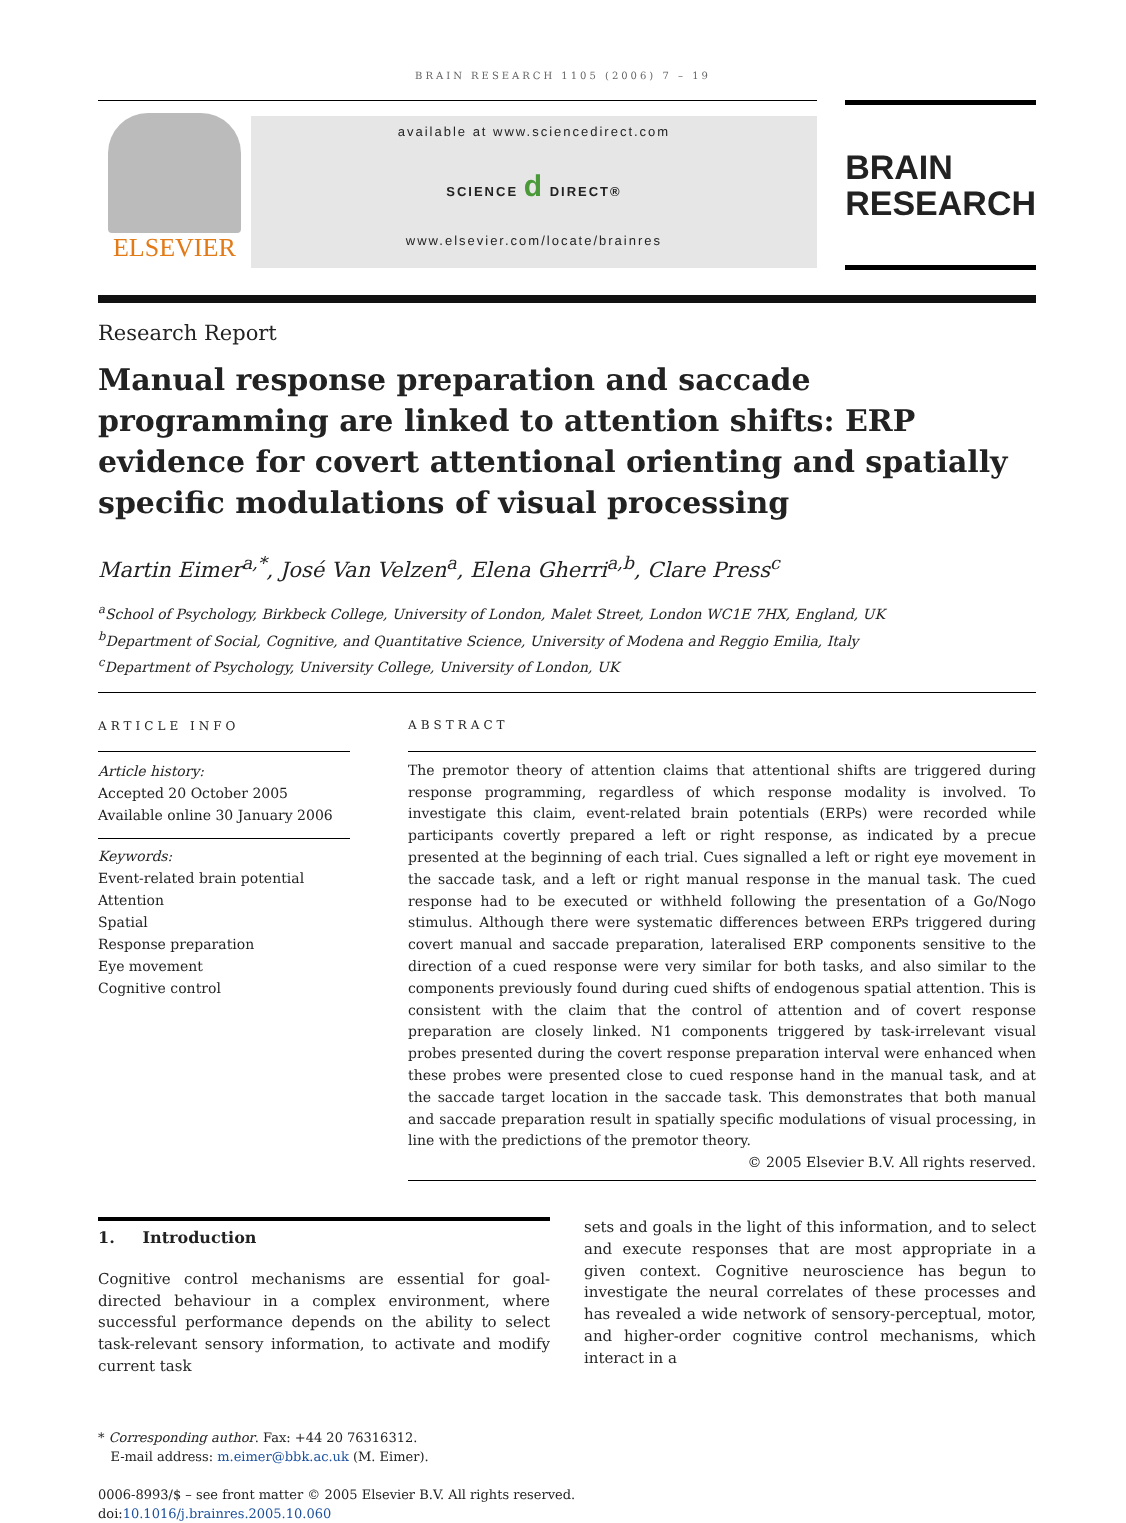BRAIN RESEARCH 1105 (2006) 7 – 19
ELSEVIER
available at www.sciencedirect.com
SCIENCE d DIRECT®
www.elsevier.com/locate/brainres
BRAIN
RESEARCH
Research Report
Manual response preparation and saccade programming are linked to attention shifts: ERP evidence for covert attentional orienting and spatially specific modulations of visual processing
Martin Eimer<sup>a,*</sup>, José Van Velzen<sup>a</sup>, Elena Gherri<sup>a,b</sup>, Clare Press<sup>c</sup>
<sup>a</sup> School of Psychology, Birkbeck College, University of London, Malet Street, London WC1E 7HX, England, UK
<sup>b</sup> Department of Social, Cognitive, and Quantitative Science, University of Modena and Reggio Emilia, Italy
<sup>c</sup> Department of Psychology, University College, University of London, UK
ARTICLE INFO
Article history:
Accepted 20 October 2005
Available online 30 January 2006
Keywords:
Event-related brain potential
Attention
Spatial
Response preparation
Eye movement
Cognitive control
ABSTRACT
The premotor theory of attention claims that attentional shifts are triggered during response programming, regardless of which response modality is involved. To investigate this claim, event-related brain potentials (ERPs) were recorded while participants covertly prepared a left or right response, as indicated by a precue presented at the beginning of each trial. Cues signalled a left or right eye movement in the saccade task, and a left or right manual response in the manual task. The cued response had to be executed or withheld following the presentation of a Go/Nogo stimulus. Although there were systematic differences between ERPs triggered during covert manual and saccade preparation, lateralised ERP components sensitive to the direction of a cued response were very similar for both tasks, and also similar to the components previously found during cued shifts of endogenous spatial attention. This is consistent with the claim that the control of attention and of covert response preparation are closely linked. N1 components triggered by task-irrelevant visual probes presented during the covert response preparation interval were enhanced when these probes were presented close to cued response hand in the manual task, and at the saccade target location in the saccade task. This demonstrates that both manual and saccade preparation result in spatially specific modulations of visual processing, in line with the predictions of the premotor theory.
© 2005 Elsevier B.V. All rights reserved.
1. Introduction
Cognitive control mechanisms are essential for goal-directed behaviour in a complex environment, where successful performance depends on the ability to select task-relevant sensory information, to activate and modify current task
sets and goals in the light of this information, and to select and execute responses that are most appropriate in a given context. Cognitive neuroscience has begun to investigate the neural correlates of these processes and has revealed a wide network of sensory-perceptual, motor, and higher-order cognitive control mechanisms, which interact in a
* Corresponding author. Fax: +44 20 76316312.
E-mail address: m.eimer@bbk.ac.uk (M. Eimer).
0006-8993/$ – see front matter © 2005 Elsevier B.V. All rights reserved.
doi:10.1016/j.brainres.2005.10.060